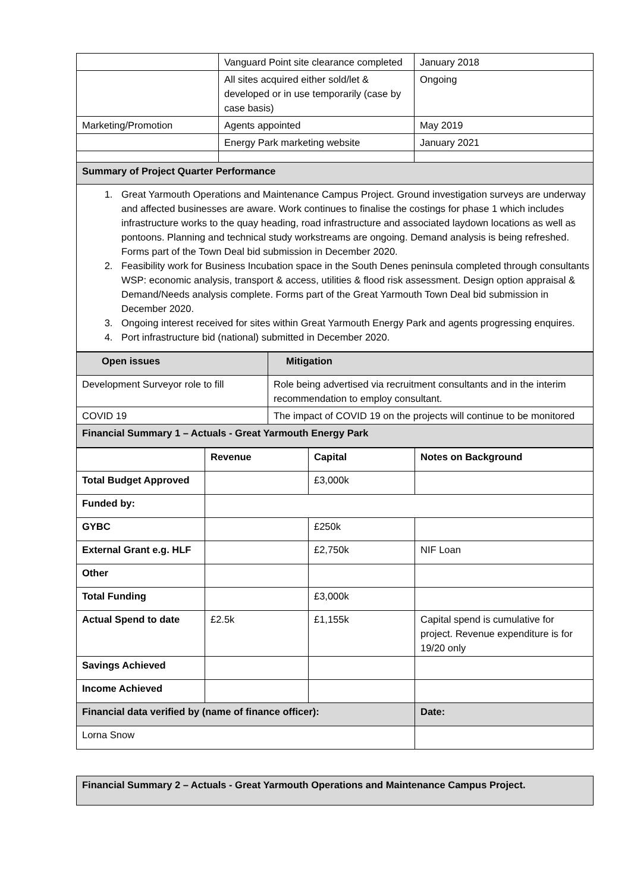| | Vanguard Point site clearance completed | January 2018 |
| | All sites acquired either sold/let & developed or in use temporarily (case by case basis) | Ongoing |
| Marketing/Promotion | Agents appointed | May 2019 |
| | Energy Park marketing website | January 2021 |
| Summary of Project Quarter Performance | | |
| 1. Great Yarmouth Operations and Maintenance Campus Project. Ground investigation surveys are underway and affected businesses are aware. Work continues to finalise the costings for phase 1 which includes infrastructure works to the quay heading, road infrastructure and associated laydown locations as well as pontoons. Planning and technical study workstreams are ongoing. Demand analysis is being refreshed. Forms part of the Town Deal bid submission in December 2020. 2. Feasibility work for Business Incubation space in the South Denes peninsula completed through consultants WSP: economic analysis, transport & access, utilities & flood risk assessment. Design option appraisal & Demand/Needs analysis complete. Forms part of the Great Yarmouth Town Deal bid submission in December 2020. 3. Ongoing interest received for sites within Great Yarmouth Energy Park and agents progressing enquires. 4. Port infrastructure bid (national) submitted in December 2020. | | |
| Open issues | Mitigation |
| --- | --- |
| Development Surveyor role to fill | Role being advertised via recruitment consultants and in the interim recommendation to employ consultant. |
| COVID 19 | The impact of COVID 19 on the projects will continue to be monitored |
| Financial Summary 1 – Actuals - Great Yarmouth Energy Park | |
| | Revenue | Capital | Notes on Background |
| --- | --- | --- | --- |
| Total Budget Approved | | £3,000k | |
| Funded by: | | | |
| GYBC | | £250k | |
| External Grant e.g. HLF | | £2,750k | NIF Loan |
| Other | | | |
| Total Funding | | £3,000k | |
| Actual Spend to date | £2.5k | £1,155k | Capital spend is cumulative for project. Revenue expenditure is for 19/20 only |
| Savings Achieved | | | |
| Income Achieved | | | |
| Financial data verified by (name of finance officer): | | | Date: |
| Lorna Snow | | | |
| Financial Summary 2 – Actuals - Great Yarmouth Operations and Maintenance Campus Project. |